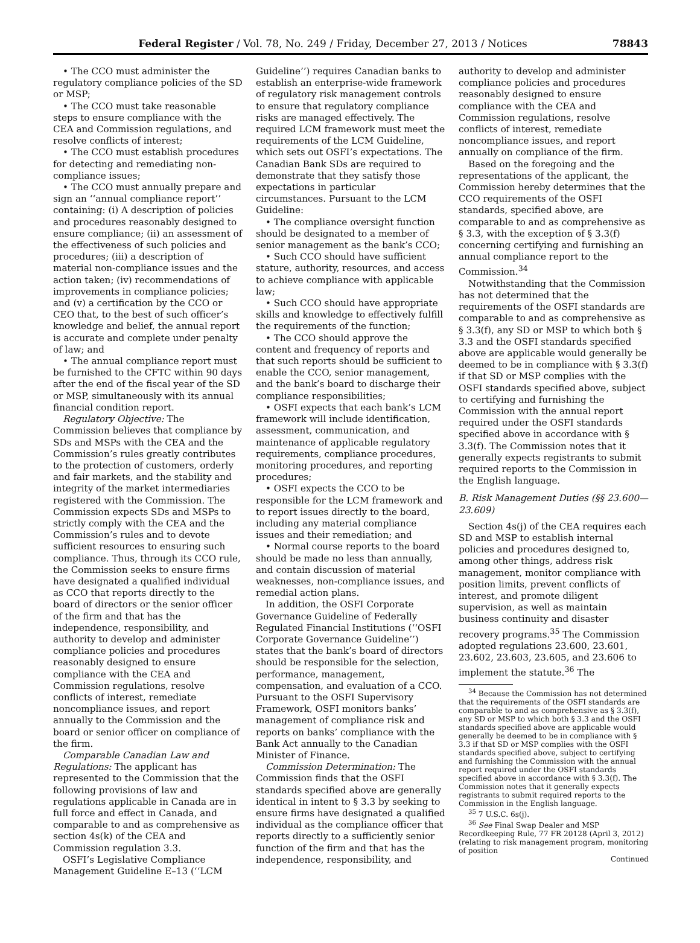Federal Register / Vol. 78, No. 249 / Friday, December 27, 2013 / Notices 78843
• The CCO must administer the regulatory compliance policies of the SD or MSP;
• The CCO must take reasonable steps to ensure compliance with the CEA and Commission regulations, and resolve conflicts of interest;
• The CCO must establish procedures for detecting and remediating non-compliance issues;
• The CCO must annually prepare and sign an ‘‘annual compliance report’’ containing: (i) A description of policies and procedures reasonably designed to ensure compliance; (ii) an assessment of the effectiveness of such policies and procedures; (iii) a description of material non-compliance issues and the action taken; (iv) recommendations of improvements in compliance policies; and (v) a certification by the CCO or CEO that, to the best of such officer’s knowledge and belief, the annual report is accurate and complete under penalty of law; and
• The annual compliance report must be furnished to the CFTC within 90 days after the end of the fiscal year of the SD or MSP, simultaneously with its annual financial condition report.
Regulatory Objective: The Commission believes that compliance by SDs and MSPs with the CEA and the Commission’s rules greatly contributes to the protection of customers, orderly and fair markets, and the stability and integrity of the market intermediaries registered with the Commission. The Commission expects SDs and MSPs to strictly comply with the CEA and the Commission’s rules and to devote sufficient resources to ensuring such compliance. Thus, through its CCO rule, the Commission seeks to ensure firms have designated a qualified individual as CCO that reports directly to the board of directors or the senior officer of the firm and that has the independence, responsibility, and authority to develop and administer compliance policies and procedures reasonably designed to ensure compliance with the CEA and Commission regulations, resolve conflicts of interest, remediate noncompliance issues, and report annually to the Commission and the board or senior officer on compliance of the firm.
Comparable Canadian Law and Regulations: The applicant has represented to the Commission that the following provisions of law and regulations applicable in Canada are in full force and effect in Canada, and comparable to and as comprehensive as section 4s(k) of the CEA and Commission regulation 3.3.
OSFI’s Legislative Compliance Management Guideline E–13 (‘‘LCM
Guideline’’) requires Canadian banks to establish an enterprise-wide framework of regulatory risk management controls to ensure that regulatory compliance risks are managed effectively. The required LCM framework must meet the requirements of the LCM Guideline, which sets out OSFI’s expectations. The Canadian Bank SDs are required to demonstrate that they satisfy those expectations in particular circumstances. Pursuant to the LCM Guideline:
• The compliance oversight function should be designated to a member of senior management as the bank’s CCO;
• Such CCO should have sufficient stature, authority, resources, and access to achieve compliance with applicable law;
• Such CCO should have appropriate skills and knowledge to effectively fulfill the requirements of the function;
• The CCO should approve the content and frequency of reports and that such reports should be sufficient to enable the CCO, senior management, and the bank’s board to discharge their compliance responsibilities;
• OSFI expects that each bank’s LCM framework will include identification, assessment, communication, and maintenance of applicable regulatory requirements, compliance procedures, monitoring procedures, and reporting procedures;
• OSFI expects the CCO to be responsible for the LCM framework and to report issues directly to the board, including any material compliance issues and their remediation; and
• Normal course reports to the board should be made no less than annually, and contain discussion of material weaknesses, non-compliance issues, and remedial action plans.
In addition, the OSFI Corporate Governance Guideline of Federally Regulated Financial Institutions (‘‘OSFI Corporate Governance Guideline’’) states that the bank’s board of directors should be responsible for the selection, performance, management, compensation, and evaluation of a CCO. Pursuant to the OSFI Supervisory Framework, OSFI monitors banks’ management of compliance risk and reports on banks’ compliance with the Bank Act annually to the Canadian Minister of Finance.
Commission Determination: The Commission finds that the OSFI standards specified above are generally identical in intent to § 3.3 by seeking to ensure firms have designated a qualified individual as the compliance officer that reports directly to a sufficiently senior function of the firm and that has the independence, responsibility, and
authority to develop and administer compliance policies and procedures reasonably designed to ensure compliance with the CEA and Commission regulations, resolve conflicts of interest, remediate noncompliance issues, and report annually on compliance of the firm.
Based on the foregoing and the representations of the applicant, the Commission hereby determines that the CCO requirements of the OSFI standards, specified above, are comparable to and as comprehensive as § 3.3, with the exception of § 3.3(f) concerning certifying and furnishing an annual compliance report to the Commission.<sup>34</sup>
Notwithstanding that the Commission has not determined that the requirements of the OSFI standards are comparable to and as comprehensive as § 3.3(f), any SD or MSP to which both § 3.3 and the OSFI standards specified above are applicable would generally be deemed to be in compliance with § 3.3(f) if that SD or MSP complies with the OSFI standards specified above, subject to certifying and furnishing the Commission with the annual report required under the OSFI standards specified above in accordance with § 3.3(f). The Commission notes that it generally expects registrants to submit required reports to the Commission in the English language.
B. Risk Management Duties (§§ 23.600—23.609)
Section 4s(j) of the CEA requires each SD and MSP to establish internal policies and procedures designed to, among other things, address risk management, monitor compliance with position limits, prevent conflicts of interest, and promote diligent supervision, as well as maintain business continuity and disaster recovery programs.<sup>35</sup> The Commission adopted regulations 23.600, 23.601, 23.602, 23.603, 23.605, and 23.606 to implement the statute.<sup>36</sup> The
<sup>34</sup> Because the Commission has not determined that the requirements of the OSFI standards are comparable to and as comprehensive as § 3.3(f), any SD or MSP to which both § 3.3 and the OSFI standards specified above are applicable would generally be deemed to be in compliance with § 3.3 if that SD or MSP complies with the OSFI standards specified above, subject to certifying and furnishing the Commission with the annual report required under the OSFI standards specified above in accordance with § 3.3(f). The Commission notes that it generally expects registrants to submit required reports to the Commission in the English language.
<sup>35</sup> 7 U.S.C. 6s(j).
<sup>36</sup> See Final Swap Dealer and MSP Recordkeeping Rule, 77 FR 20128 (April 3, 2012) (relating to risk management program, monitoring of position
Continued